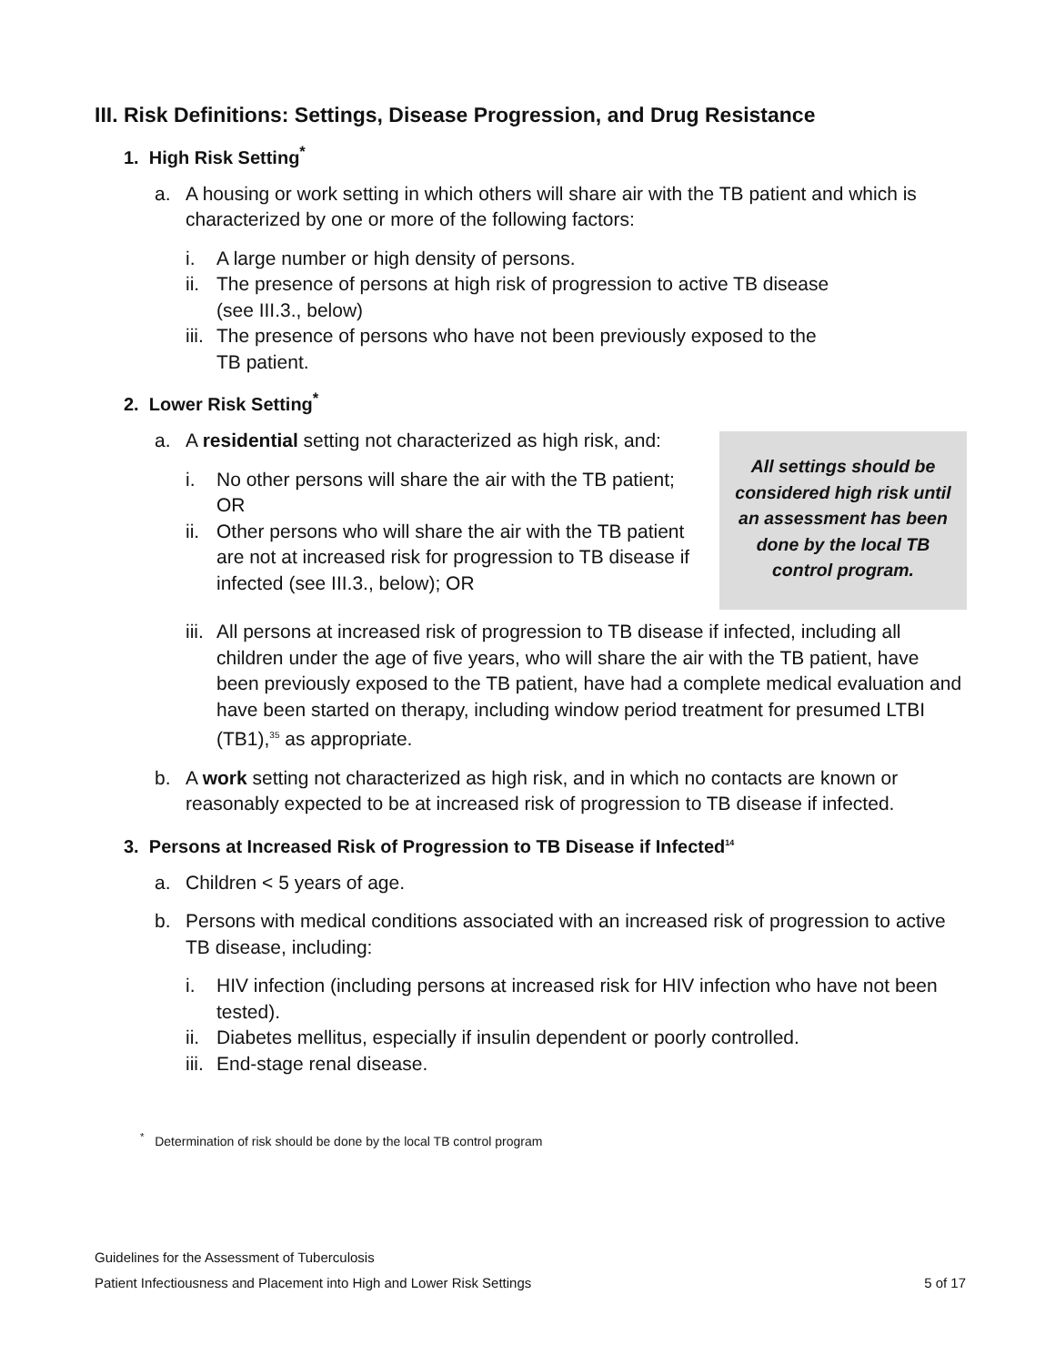III. Risk Definitions: Settings, Disease Progression, and Drug Resistance
1. High Risk Setting<sup>*</sup>
a. A housing or work setting in which others will share air with the TB patient and which is characterized by one or more of the following factors:
i. A large number or high density of persons.
ii. The presence of persons at high risk of progression to active TB disease
(see III.3., below)
iii. The presence of persons who have not been previously exposed to the
TB patient.
2. Lower Risk Setting<sup>*</sup>
All settings should be considered high risk until an assessment has been done by the local TB control program.
a. A residential setting not characterized as high risk, and:
i. No other persons will share the air with the TB patient; OR
ii. Other persons who will share the air with the TB patient are not at increased risk for progression to TB disease if infected (see III.3., below); OR
iii. All persons at increased risk of progression to TB disease if infected, including all children under the age of five years, who will share the air with the TB patient, have been previously exposed to the TB patient, have had a complete medical evaluation and have been started on therapy, including window period treatment for presumed LTBI (TB1),<sup>35</sup> as appropriate.
b. A work setting not characterized as high risk, and in which no contacts are known or reasonably expected to be at increased risk of progression to TB disease if infected.
3. Persons at Increased Risk of Progression to TB Disease if Infected<sup>14</sup>
a. Children < 5 years of age.
b. Persons with medical conditions associated with an increased risk of progression to active TB disease, including:
i. HIV infection (including persons at increased risk for HIV infection who have not been tested).
ii. Diabetes mellitus, especially if insulin dependent or poorly controlled.
iii. End-stage renal disease.
<sup>*</sup> Determination of risk should be done by the local TB control program
Guidelines for the Assessment of Tuberculosis
Patient Infectiousness and Placement into High and Lower Risk Settings 5 of 17